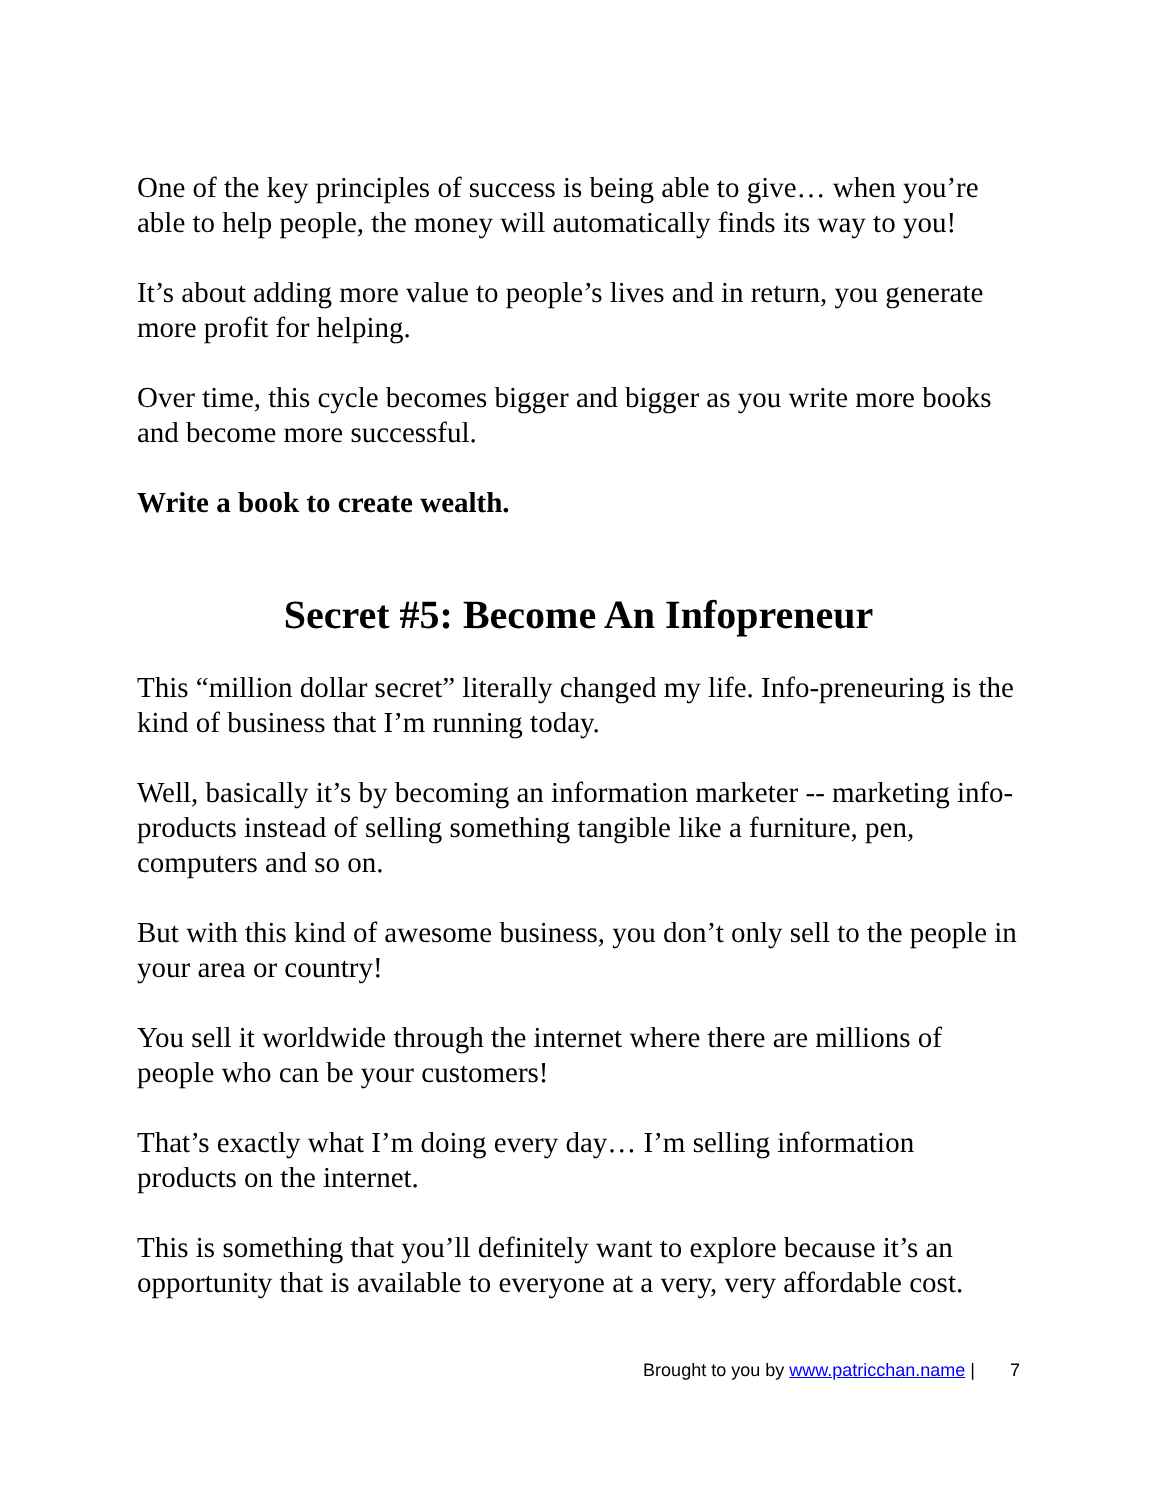One of the key principles of success is being able to give… when you’re able to help people, the money will automatically finds its way to you!
It’s about adding more value to people’s lives and in return, you generate more profit for helping.
Over time, this cycle becomes bigger and bigger as you write more books and become more successful.
Write a book to create wealth.
Secret #5: Become An Infopreneur
This “million dollar secret” literally changed my life. Info-preneuring is the kind of business that I’m running today.
Well, basically it’s by becoming an information marketer -- marketing info-products instead of selling something tangible like a furniture, pen, computers and so on.
But with this kind of awesome business, you don’t only sell to the people in your area or country!
You sell it worldwide through the internet where there are millions of people who can be your customers!
That’s exactly what I’m doing every day… I’m selling information products on the internet.
This is something that you’ll definitely want to explore because it’s an opportunity that is available to everyone at a very, very affordable cost.
Brought to you by www.patricchan.name | 7